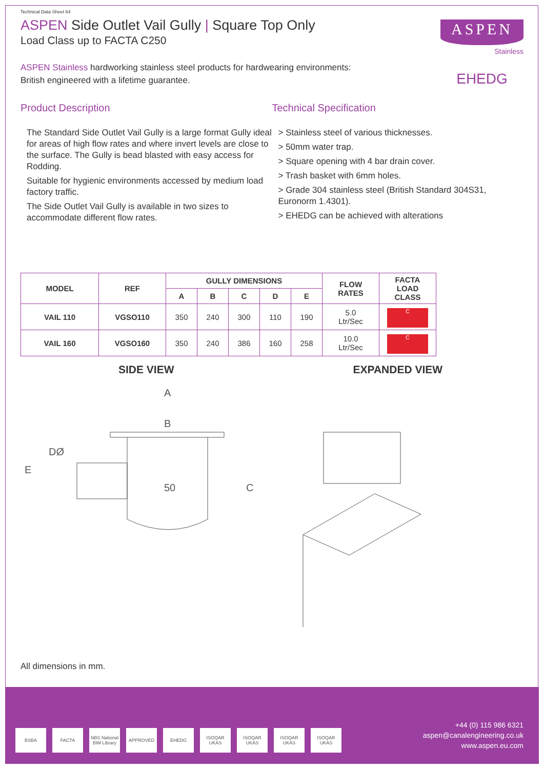Technical Data Sheet 64
ASPEN Side Outlet Vail Gully | Square Top Only
Load Class up to FACTA C250
ASPEN
Stainless
EHEDG
ASPEN Stainless hardworking stainless steel products for hardwearing environments:
British engineered with a lifetime guarantee.
Product Description
The Standard Side Outlet Vail Gully is a large format Gully ideal for areas of high flow rates and where invert levels are close to the surface. The Gully is bead blasted with easy access for Rodding.
Suitable for hygienic environments accessed by medium load factory traffic.
The Side Outlet Vail Gully is available in two sizes to accommodate different flow rates.
Technical Specification
> Stainless steel of various thicknesses.
> 50mm water trap.
> Square opening with 4 bar drain cover.
> Trash basket with 6mm holes.
> Grade 304 stainless steel (British Standard 304S31, Euronorm 1.4301).
> EHEDG can be achieved with alterations
| MODEL | REF | GULLY DIMENSIONS | | | | | FLOW RATES | FACTA LOAD CLASS |
| --- | --- | --- | --- | --- | --- | --- | --- | --- |
| | | A | B | C | D | E | | |
| VAIL 110 | VGSO110 | 350 | 240 | 300 | 110 | 190 | 5.0 Ltr/Sec | C |
| VAIL 160 | VGSO160 | 350 | 240 | 386 | 160 | 258 | 10.0 Ltr/Sec | C |
SIDE VIEW EXPANDED VIEW
A
B
DØ
E
50
C
All dimensions in mm.
BSBA FACTA NBS National BIM Library APPROVED EHEDG ISOQAR UKAS ISOQAR UKAS ISOQAR UKAS ISOQAR UKAS
+44 (0) 115 986 6321
aspen@canalengineering.co.uk
www.aspen.eu.com